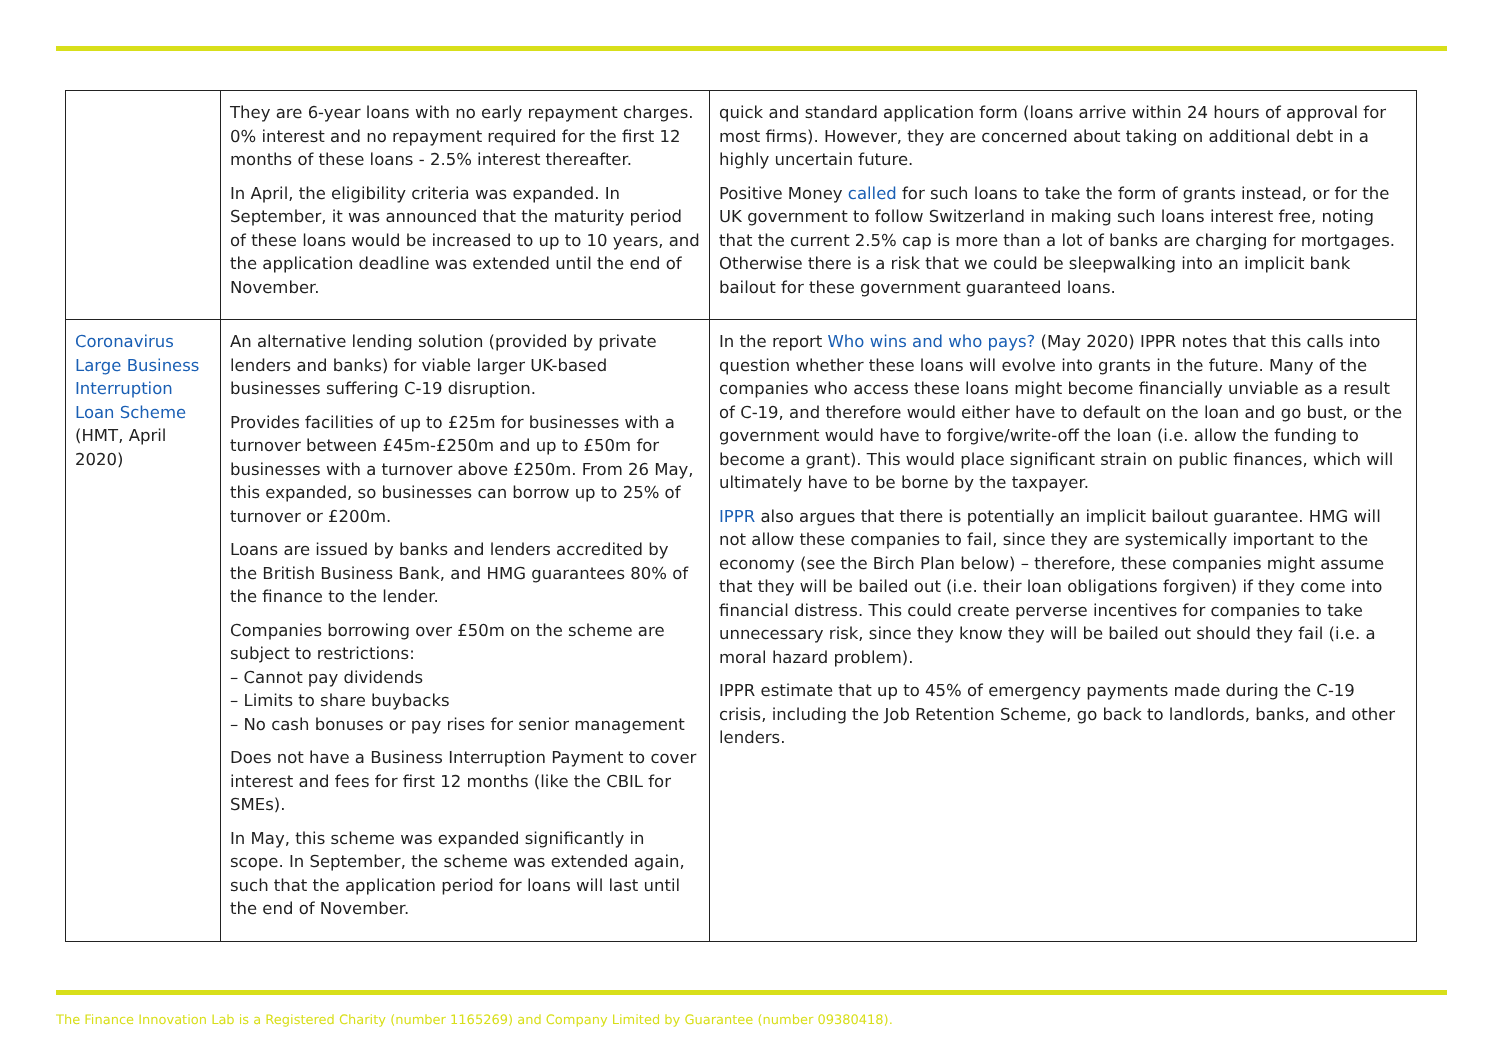| | They are 6-year loans with no early repayment charges. 0% interest and no repayment required for the first 12 months of these loans - 2.5% interest thereafter. In April, the eligibility criteria was expanded. In September, it was announced that the maturity period of these loans would be increased to up to 10 years, and the application deadline was extended until the end of November. | quick and standard application form (loans arrive within 24 hours of approval for most firms). However, they are concerned about taking on additional debt in a highly uncertain future. Positive Money called for such loans to take the form of grants instead, or for the UK government to follow Switzerland in making such loans interest free, noting that the current 2.5% cap is more than a lot of banks are charging for mortgages. Otherwise there is a risk that we could be sleepwalking into an implicit bank bailout for these government guaranteed loans. |
| Coronavirus Large Business Interruption Loan Scheme (HMT, April 2020) | An alternative lending solution (provided by private lenders and banks) for viable larger UK-based businesses suffering C-19 disruption. Provides facilities of up to £25m for businesses with a turnover between £45m-£250m and up to £50m for businesses with a turnover above £250m. From 26 May, this expanded, so businesses can borrow up to 25% of turnover or £200m. Loans are issued by banks and lenders accredited by the British Business Bank, and HMG guarantees 80% of the finance to the lender. Companies borrowing over £50m on the scheme are subject to restrictions: – Cannot pay dividends – Limits to share buybacks – No cash bonuses or pay rises for senior management Does not have a Business Interruption Payment to cover interest and fees for first 12 months (like the CBIL for SMEs). In May, this scheme was expanded significantly in scope. In September, the scheme was extended again, such that the application period for loans will last until the end of November. | In the report Who wins and who pays? (May 2020) IPPR notes that this calls into question whether these loans will evolve into grants in the future. Many of the companies who access these loans might become financially unviable as a result of C-19, and therefore would either have to default on the loan and go bust, or the government would have to forgive/write-off the loan (i.e. allow the funding to become a grant). This would place significant strain on public finances, which will ultimately have to be borne by the taxpayer. IPPR also argues that there is potentially an implicit bailout guarantee. HMG will not allow these companies to fail, since they are systemically important to the economy (see the Birch Plan below) – therefore, these companies might assume that they will be bailed out (i.e. their loan obligations forgiven) if they come into financial distress. This could create perverse incentives for companies to take unnecessary risk, since they know they will be bailed out should they fail (i.e. a moral hazard problem). IPPR estimate that up to 45% of emergency payments made during the C-19 crisis, including the Job Retention Scheme, go back to landlords, banks, and other lenders. |
The Finance Innovation Lab is a Registered Charity (number 1165269) and Company Limited by Guarantee (number 09380418).